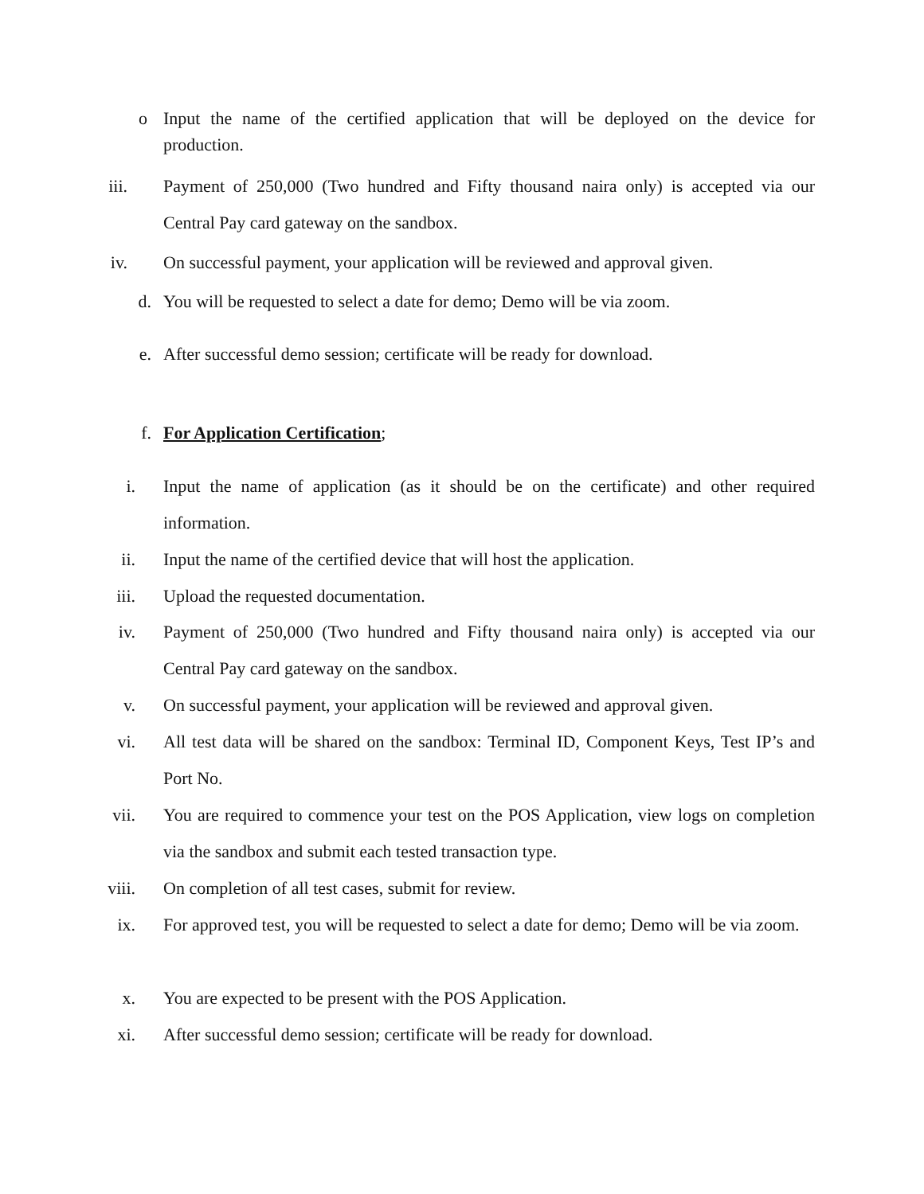o Input the name of the certified application that will be deployed on the device for production.
iii. Payment of 250,000 (Two hundred and Fifty thousand naira only) is accepted via our Central Pay card gateway on the sandbox.
iv. On successful payment, your application will be reviewed and approval given.
d. You will be requested to select a date for demo; Demo will be via zoom.
e. After successful demo session; certificate will be ready for download.
f. For Application Certification;
i. Input the name of application (as it should be on the certificate) and other required information.
ii. Input the name of the certified device that will host the application.
iii. Upload the requested documentation.
iv. Payment of 250,000 (Two hundred and Fifty thousand naira only) is accepted via our Central Pay card gateway on the sandbox.
v. On successful payment, your application will be reviewed and approval given.
vi. All test data will be shared on the sandbox: Terminal ID, Component Keys, Test IP’s and Port No.
vii. You are required to commence your test on the POS Application, view logs on completion via the sandbox and submit each tested transaction type.
viii. On completion of all test cases, submit for review.
ix. For approved test, you will be requested to select a date for demo; Demo will be via zoom.
x. You are expected to be present with the POS Application.
xi. After successful demo session; certificate will be ready for download.